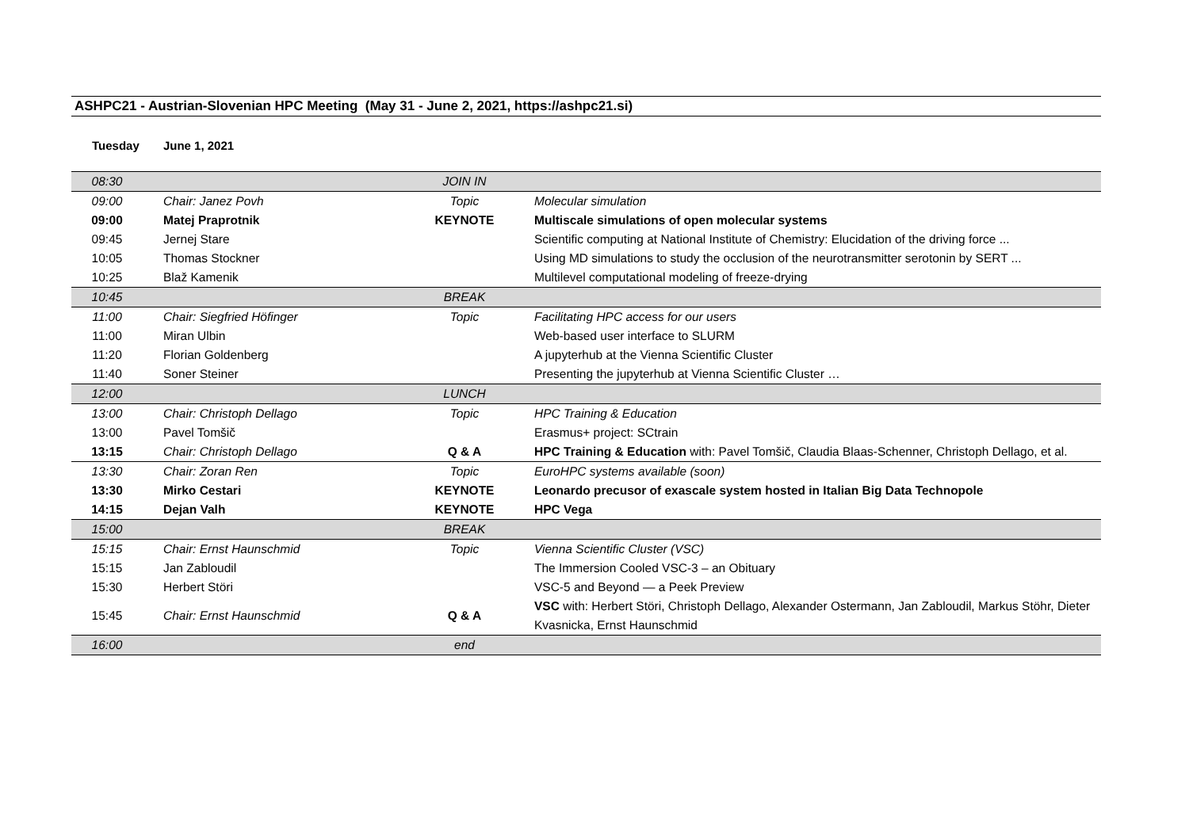ASHPC21 - Austrian-Slovenian HPC Meeting (May 31 - June 2, 2021, https://ashpc21.si)
Tuesday June 1, 2021
| 08:30 | | JOIN IN | |
| 09:00 | Chair: Janez Povh | Topic | Molecular simulation |
| 09:00 | Matej Praprotnik | KEYNOTE | Multiscale simulations of open molecular systems |
| 09:45 | Jernej Stare | | Scientific computing at National Institute of Chemistry: Elucidation of the driving force ... |
| 10:05 | Thomas Stockner | | Using MD simulations to study the occlusion of the neurotransmitter serotonin by SERT ... |
| 10:25 | Blaž Kamenik | | Multilevel computational modeling of freeze-drying |
| 10:45 | | BREAK | |
| 11:00 | Chair: Siegfried Höfinger | Topic | Facilitating HPC access for our users |
| 11:00 | Miran Ulbin | | Web-based user interface to SLURM |
| 11:20 | Florian Goldenberg | | A jupyterhub at the Vienna Scientific Cluster |
| 11:40 | Soner Steiner | | Presenting the jupyterhub at Vienna Scientific Cluster … |
| 12:00 | | LUNCH | |
| 13:00 | Chair: Christoph Dellago | Topic | HPC Training & Education |
| 13:00 | Pavel Tomšič | | Erasmus+ project: SCtrain |
| 13:15 | Chair: Christoph Dellago | Q & A | HPC Training & Education with: Pavel Tomšič, Claudia Blaas-Schenner, Christoph Dellago, et al. |
| 13:30 | Chair: Zoran Ren | Topic | EuroHPC systems available (soon) |
| 13:30 | Mirko Cestari | KEYNOTE | Leonardo precusor of exascale system hosted in Italian Big Data Technopole |
| 14:15 | Dejan Valh | KEYNOTE | HPC Vega |
| 15:00 | | BREAK | |
| 15:15 | Chair: Ernst Haunschmid | Topic | Vienna Scientific Cluster (VSC) |
| 15:15 | Jan Zabloudil | | The Immersion Cooled VSC-3 – an Obituary |
| 15:30 | Herbert Störi | | VSC-5 and Beyond — a Peek Preview |
| 15:45 | Chair: Ernst Haunschmid | Q & A | VSC with: Herbert Störi, Christoph Dellago, Alexander Ostermann, Jan Zabloudil, Markus Stöhr, Dieter Kvasnicka, Ernst Haunschmid |
| 16:00 | | end | |